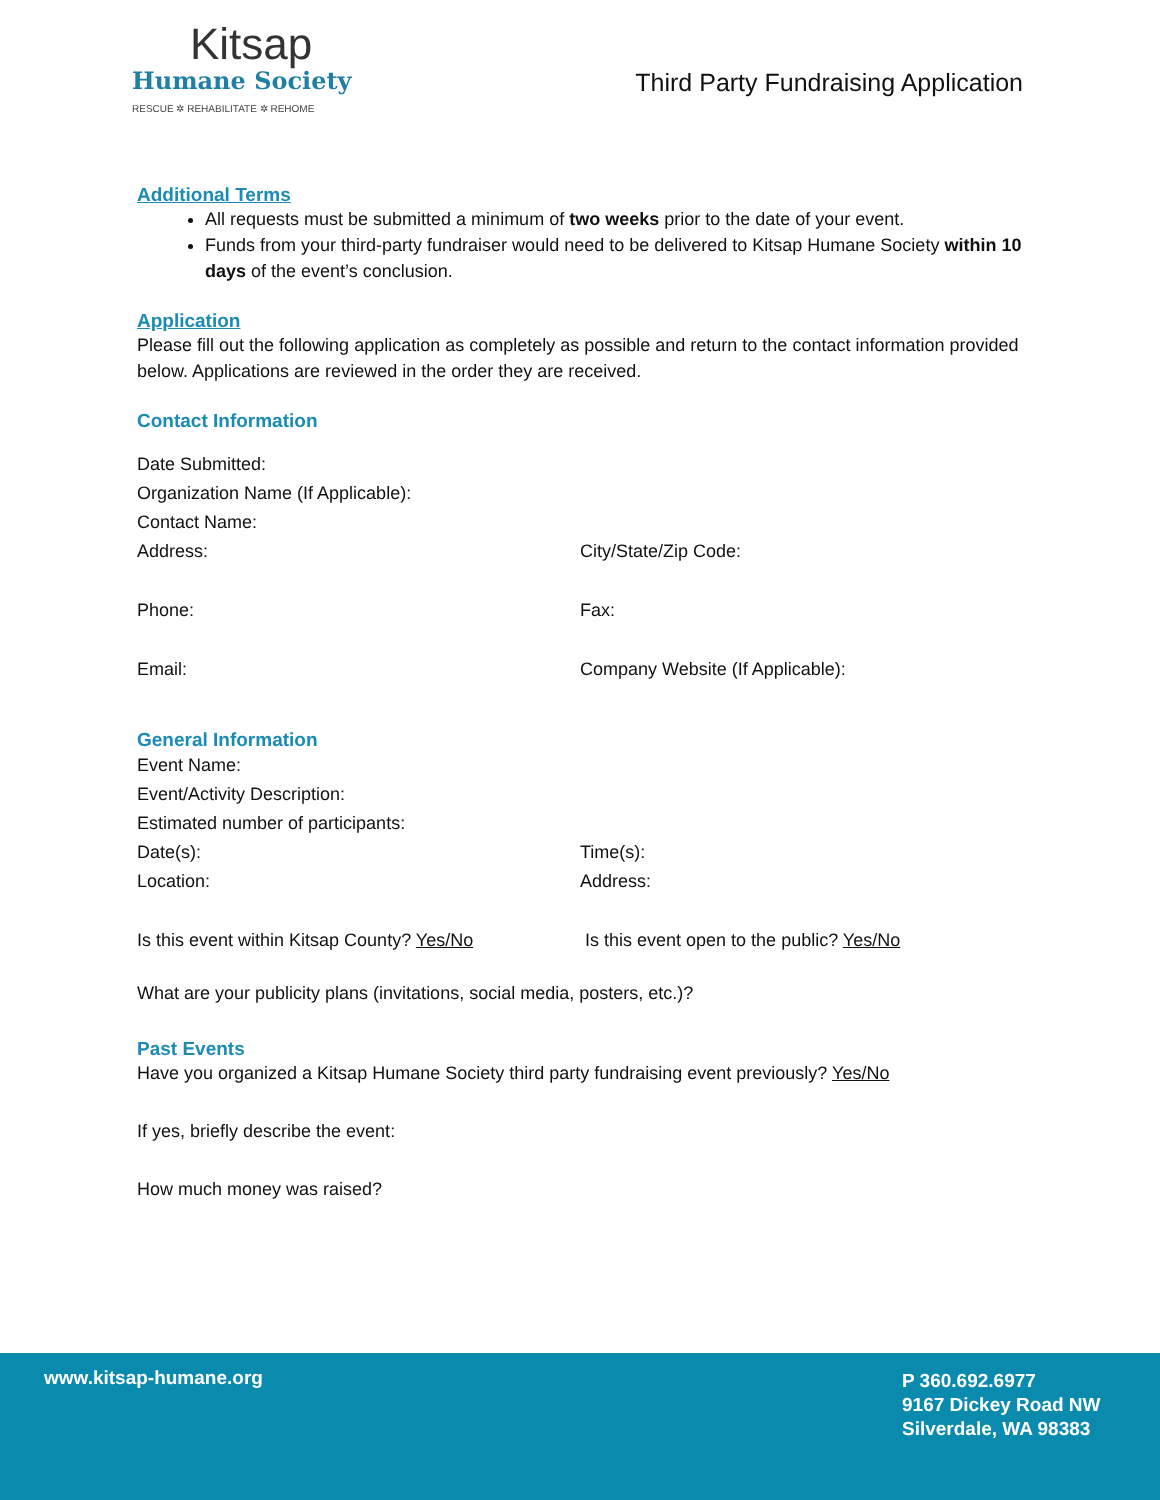Kitsap
Humane Society
RESCUE ✲ REHABILITATE ✲ REHOME
Third Party Fundraising Application
Additional Terms
All requests must be submitted a minimum of two weeks prior to the date of your event.
Funds from your third-party fundraiser would need to be delivered to Kitsap Humane Society within 10 days of the event’s conclusion.
Application
Please fill out the following application as completely as possible and return to the contact information provided below. Applications are reviewed in the order they are received.
Contact Information
Date Submitted:
Organization Name (If Applicable):
Contact Name:
Address: City/State/Zip Code:
Phone: Fax:
Email: Company Website (If Applicable):
General Information
Event Name:
Event/Activity Description:
Estimated number of participants:
Date(s): Time(s):
Location: Address:
Is this event within Kitsap County? Yes/No Is this event open to the public? Yes/No
What are your publicity plans (invitations, social media, posters, etc.)?
Past Events
Have you organized a Kitsap Humane Society third party fundraising event previously? Yes/No
If yes, briefly describe the event:
How much money was raised?
www.kitsap-humane.org
P 360.692.6977
9167 Dickey Road NW
Silverdale, WA 98383